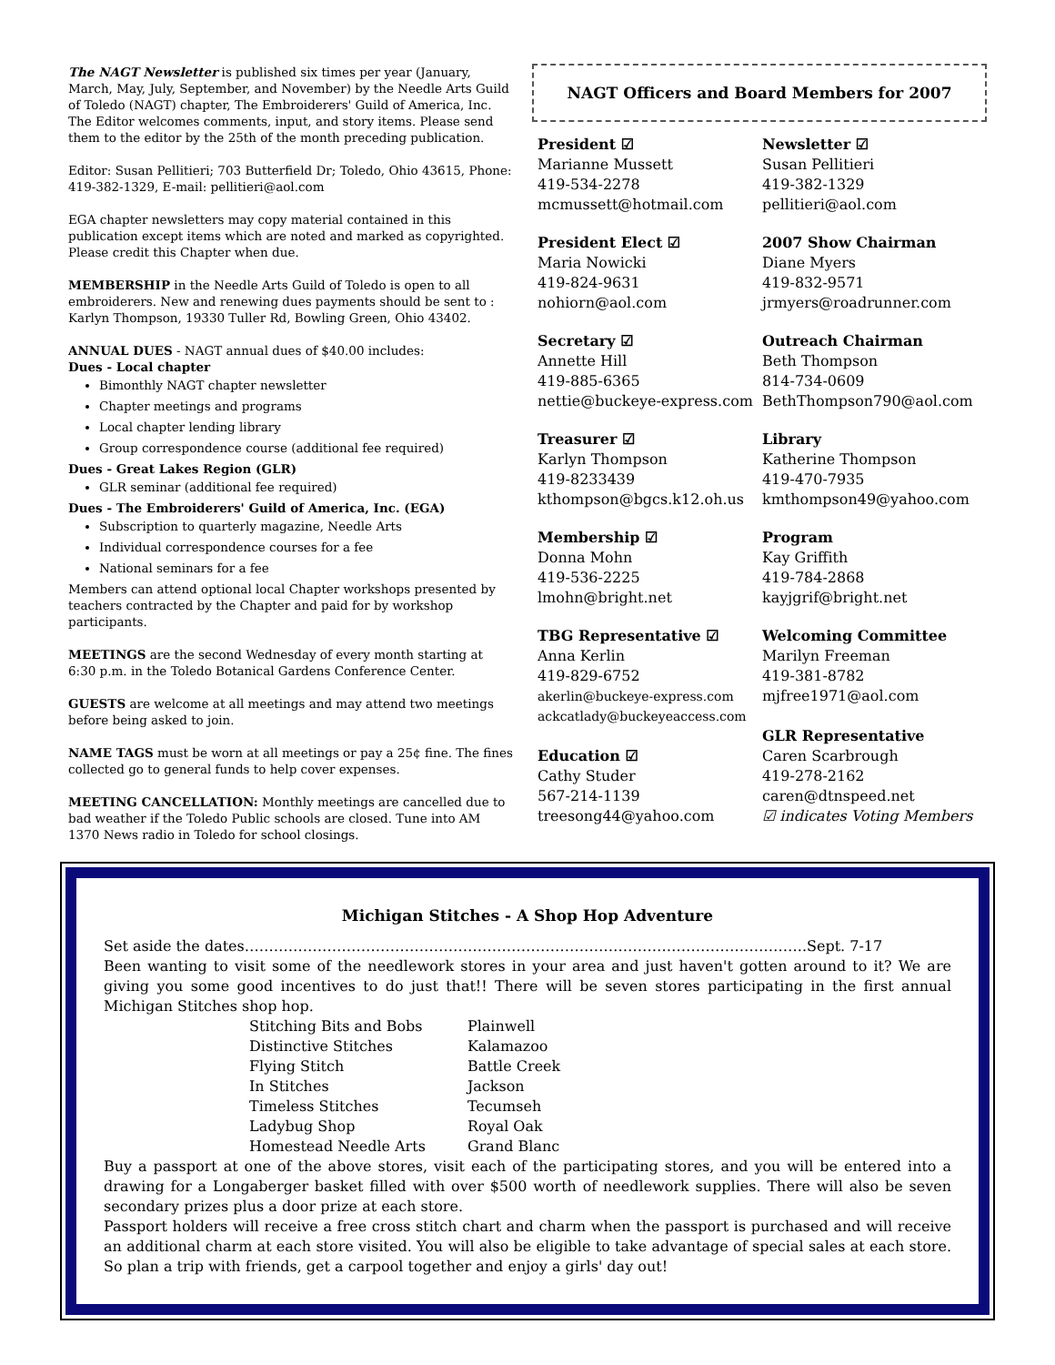The NAGT Newsletter is published six times per year (January, March, May, July, September, and November) by the Needle Arts Guild of Toledo (NAGT) chapter, The Embroiderers' Guild of America, Inc. The Editor welcomes comments, input, and story items. Please send them to the editor by the 25th of the month preceding publication.
Editor: Susan Pellitieri; 703 Butterfield Dr; Toledo, Ohio 43615, Phone: 419-382-1329, E-mail: pellitieri@aol.com
EGA chapter newsletters may copy material contained in this publication except items which are noted and marked as copyrighted. Please credit this Chapter when due.
MEMBERSHIP in the Needle Arts Guild of Toledo is open to all embroiderers. New and renewing dues payments should be sent to : Karlyn Thompson, 19330 Tuller Rd, Bowling Green, Ohio 43402.
ANNUAL DUES - NAGT annual dues of $40.00 includes:
Dues - Local chapter
Bimonthly NAGT chapter newsletter
Chapter meetings and programs
Local chapter lending library
Group correspondence course (additional fee required)
Dues - Great Lakes Region (GLR)
GLR seminar (additional fee required)
Dues - The Embroiderers' Guild of America, Inc. (EGA)
Subscription to quarterly magazine, Needle Arts
Individual correspondence courses for a fee
National seminars for a fee
Members can attend optional local Chapter workshops presented by teachers contracted by the Chapter and paid for by workshop participants.
MEETINGS are the second Wednesday of every month starting at 6:30 p.m. in the Toledo Botanical Gardens Conference Center.
GUESTS are welcome at all meetings and may attend two meetings before being asked to join.
NAME TAGS must be worn at all meetings or pay a 25¢ fine. The fines collected go to general funds to help cover expenses.
MEETING CANCELLATION: Monthly meetings are cancelled due to bad weather if the Toledo Public schools are closed. Tune into AM 1370 News radio in Toledo for school closings.
NAGT Officers and Board Members for 2007
| President ☑ Marianne Mussett 419-534-2278 mcmussett@hotmail.com | Newsletter ☑ Susan Pellitieri 419-382-1329 pellitieri@aol.com |
| President Elect ☑ Maria Nowicki 419-824-9631 nohiorn@aol.com | 2007 Show Chairman Diane Myers 419-832-9571 jrmyers@roadrunner.com |
| Secretary ☑ Annette Hill 419-885-6365 nettie@buckeye-express.com | Outreach Chairman Beth Thompson 814-734-0609 BethThompson790@aol.com |
| Treasurer ☑ Karlyn Thompson 419-8233439 kthompson@bgcs.k12.oh.us | Library Katherine Thompson 419-470-7935 kmthompson49@yahoo.com |
| Membership ☑ Donna Mohn 419-536-2225 lmohn@bright.net | Program Kay Griffith 419-784-2868 kayjgrif@bright.net |
| TBG Representative ☑ Anna Kerlin 419-829-6752 akerlin@buckeye-express.com ackcatlady@buckeyeaccess.com Education ☑ Cathy Studer 567-214-1139 treesong44@yahoo.com | Welcoming Committee Marilyn Freeman 419-381-8782 mjfree1971@aol.com GLR Representative Caren Scarbrough 419-278-2162 caren@dtnspeed.net ☑ indicates Voting Members |
Michigan Stitches - A Shop Hop Adventure
Set aside the dates……………………………………………………………………………………………………..Sept. 7-17
Been wanting to visit some of the needlework stores in your area and just haven't gotten around to it? We are giving you some good incentives to do just that!! There will be seven stores participating in the first annual Michigan Stitches shop hop.
| Stitching Bits and Bobs | Plainwell |
| Distinctive Stitches | Kalamazoo |
| Flying Stitch | Battle Creek |
| In Stitches | Jackson |
| Timeless Stitches | Tecumseh |
| Ladybug Shop | Royal Oak |
| Homestead Needle Arts | Grand Blanc |
Buy a passport at one of the above stores, visit each of the participating stores, and you will be entered into a drawing for a Longaberger basket filled with over $500 worth of needlework supplies. There will also be seven secondary prizes plus a door prize at each store.
Passport holders will receive a free cross stitch chart and charm when the passport is purchased and will receive an additional charm at each store visited. You will also be eligible to take advantage of special sales at each store. So plan a trip with friends, get a carpool together and enjoy a girls' day out!